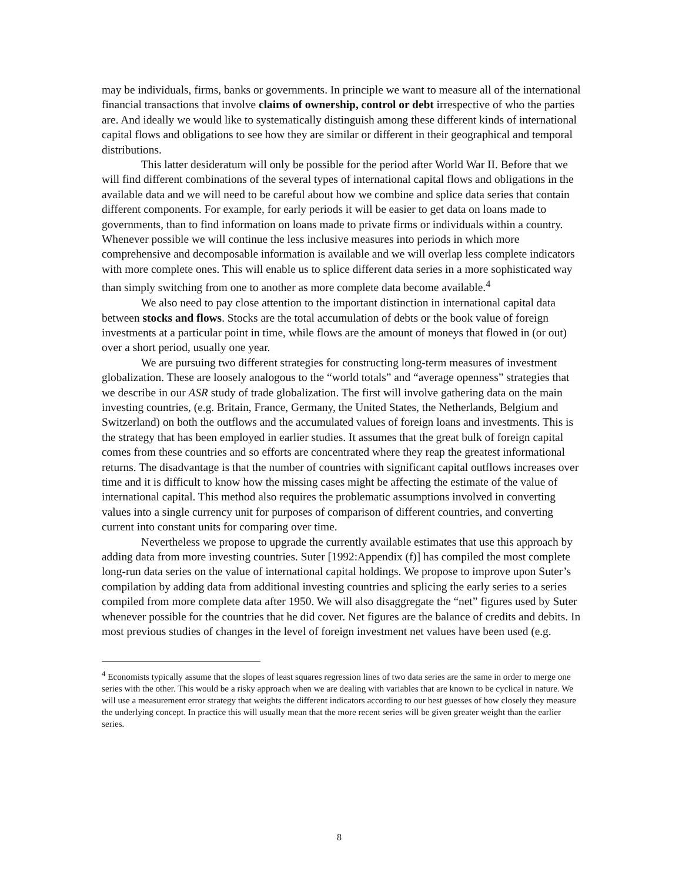may be individuals, firms, banks or governments. In principle we want to measure all of the international financial transactions that involve claims of ownership, control or debt irrespective of who the parties are. And ideally we would like to systematically distinguish among these different kinds of international capital flows and obligations to see how they are similar or different in their geographical and temporal distributions.
This latter desideratum will only be possible for the period after World War II. Before that we will find different combinations of the several types of international capital flows and obligations in the available data and we will need to be careful about how we combine and splice data series that contain different components. For example, for early periods it will be easier to get data on loans made to governments, than to find information on loans made to private firms or individuals within a country. Whenever possible we will continue the less inclusive measures into periods in which more comprehensive and decomposable information is available and we will overlap less complete indicators with more complete ones. This will enable us to splice different data series in a more sophisticated way than simply switching from one to another as more complete data become available.<sup>4</sup>
We also need to pay close attention to the important distinction in international capital data between stocks and flows. Stocks are the total accumulation of debts or the book value of foreign investments at a particular point in time, while flows are the amount of moneys that flowed in (or out) over a short period, usually one year.
We are pursuing two different strategies for constructing long-term measures of investment globalization. These are loosely analogous to the “world totals” and “average openness” strategies that we describe in our ASR study of trade globalization. The first will involve gathering data on the main investing countries, (e.g. Britain, France, Germany, the United States, the Netherlands, Belgium and Switzerland) on both the outflows and the accumulated values of foreign loans and investments. This is the strategy that has been employed in earlier studies. It assumes that the great bulk of foreign capital comes from these countries and so efforts are concentrated where they reap the greatest informational returns. The disadvantage is that the number of countries with significant capital outflows increases over time and it is difficult to know how the missing cases might be affecting the estimate of the value of international capital. This method also requires the problematic assumptions involved in converting values into a single currency unit for purposes of comparison of different countries, and converting current into constant units for comparing over time.
Nevertheless we propose to upgrade the currently available estimates that use this approach by adding data from more investing countries. Suter [1992:Appendix (f)] has compiled the most complete long-run data series on the value of international capital holdings. We propose to improve upon Suter’s compilation by adding data from additional investing countries and splicing the early series to a series compiled from more complete data after 1950. We will also disaggregate the “net” figures used by Suter whenever possible for the countries that he did cover. Net figures are the balance of credits and debits. In most previous studies of changes in the level of foreign investment net values have been used (e.g.
<sup>4</sup> Economists typically assume that the slopes of least squares regression lines of two data series are the same in order to merge one series with the other. This would be a risky approach when we are dealing with variables that are known to be cyclical in nature. We will use a measurement error strategy that weights the different indicators according to our best guesses of how closely they measure the underlying concept. In practice this will usually mean that the more recent series will be given greater weight than the earlier series.
8